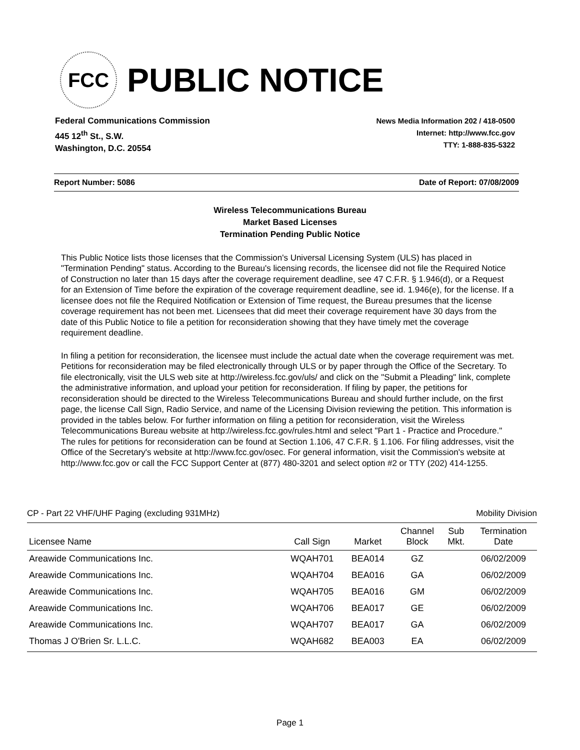FCC
PUBLIC NOTICE
Federal Communications Commission
445 12<sup>th</sup> St., S.W.
Washington, D.C. 20554
News Media Information 202 / 418-0500
Internet: http://www.fcc.gov
TTY: 1-888-835-5322
Report Number: 5086 Date of Report: 07/08/2009
Wireless Telecommunications Bureau
Market Based Licenses
Termination Pending Public Notice
This Public Notice lists those licenses that the Commission's Universal Licensing System (ULS) has placed in "Termination Pending" status. According to the Bureau's licensing records, the licensee did not file the Required Notice of Construction no later than 15 days after the coverage requirement deadline, see 47 C.F.R. § 1.946(d), or a Request for an Extension of Time before the expiration of the coverage requirement deadline, see id. 1.946(e), for the license. If a licensee does not file the Required Notification or Extension of Time request, the Bureau presumes that the license coverage requirement has not been met. Licensees that did meet their coverage requirement have 30 days from the date of this Public Notice to file a petition for reconsideration showing that they have timely met the coverage requirement deadline.
In filing a petition for reconsideration, the licensee must include the actual date when the coverage requirement was met. Petitions for reconsideration may be filed electronically through ULS or by paper through the Office of the Secretary. To file electronically, visit the ULS web site at http://wireless.fcc.gov/uls/ and click on the "Submit a Pleading" link, complete the administrative information, and upload your petition for reconsideration. If filing by paper, the petitions for reconsideration should be directed to the Wireless Telecommunications Bureau and should further include, on the first page, the license Call Sign, Radio Service, and name of the Licensing Division reviewing the petition. This information is provided in the tables below. For further information on filing a petition for reconsideration, visit the Wireless Telecommunications Bureau website at http://wireless.fcc.gov/rules.html and select "Part 1 - Practice and Procedure." The rules for petitions for reconsideration can be found at Section 1.106, 47 C.F.R. § 1.106. For filing addresses, visit the Office of the Secretary's website at http://www.fcc.gov/osec. For general information, visit the Commission's website at http://www.fcc.gov or call the FCC Support Center at (877) 480-3201 and select option #2 or TTY (202) 414-1255.
CP - Part 22 VHF/UHF Paging (excluding 931MHz) Mobility Division
| Licensee Name | Call Sign | Market | Channel Block | Sub Mkt. | Termination Date |
| --- | --- | --- | --- | --- | --- |
| Areawide Communications Inc. | WQAH701 | BEA014 | GZ | | 06/02/2009 |
| Areawide Communications Inc. | WQAH704 | BEA016 | GA | | 06/02/2009 |
| Areawide Communications Inc. | WQAH705 | BEA016 | GM | | 06/02/2009 |
| Areawide Communications Inc. | WQAH706 | BEA017 | GE | | 06/02/2009 |
| Areawide Communications Inc. | WQAH707 | BEA017 | GA | | 06/02/2009 |
| Thomas J O'Brien Sr. L.L.C. | WQAH682 | BEA003 | EA | | 06/02/2009 |
Page 1